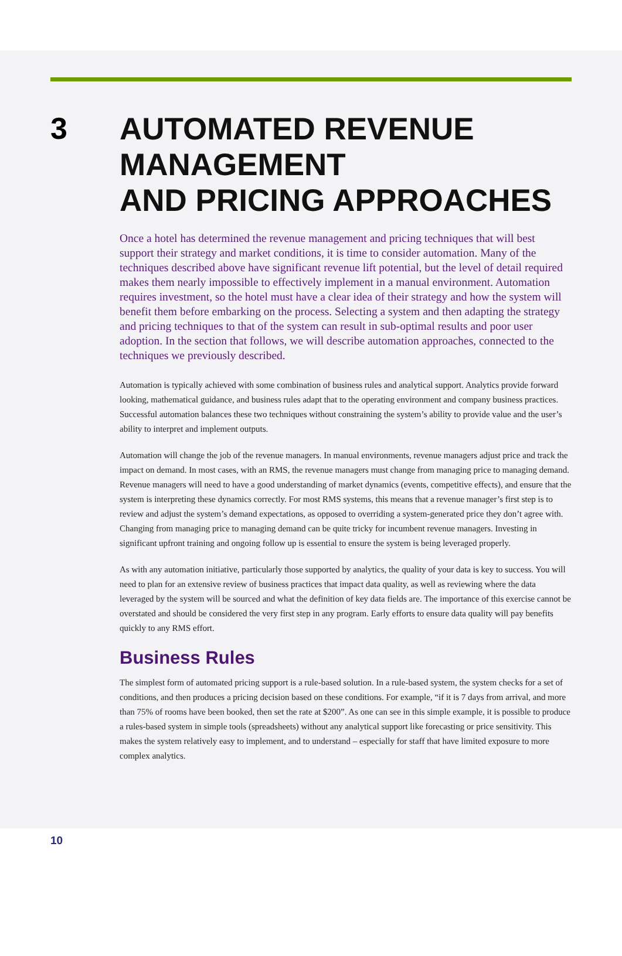3
AUTOMATED REVENUE
MANAGEMENT
AND PRICING APPROACHES
Once a hotel has determined the revenue management and pricing techniques that will best support their strategy and market conditions, it is time to consider automation. Many of the techniques described above have significant revenue lift potential, but the level of detail required makes them nearly impossible to effectively implement in a manual environment. Automation requires investment, so the hotel must have a clear idea of their strategy and how the system will benefit them before embarking on the process. Selecting a system and then adapting the strategy and pricing techniques to that of the system can result in sub-optimal results and poor user adoption. In the section that follows, we will describe automation approaches, connected to the techniques we previously described.
Automation is typically achieved with some combination of business rules and analytical support. Analytics provide forward looking, mathematical guidance, and business rules adapt that to the operating environment and company business practices. Successful automation balances these two techniques without constraining the system’s ability to provide value and the user’s ability to interpret and implement outputs.
Automation will change the job of the revenue managers. In manual environments, revenue managers adjust price and track the impact on demand. In most cases, with an RMS, the revenue managers must change from managing price to managing demand. Revenue managers will need to have a good understanding of market dynamics (events, competitive effects), and ensure that the system is interpreting these dynamics correctly. For most RMS systems, this means that a revenue manager’s first step is to review and adjust the system’s demand expectations, as opposed to overriding a system-generated price they don’t agree with. Changing from managing price to managing demand can be quite tricky for incumbent revenue managers. Investing in significant upfront training and ongoing follow up is essential to ensure the system is being leveraged properly.
As with any automation initiative, particularly those supported by analytics, the quality of your data is key to success. You will need to plan for an extensive review of business practices that impact data quality, as well as reviewing where the data leveraged by the system will be sourced and what the definition of key data fields are. The importance of this exercise cannot be overstated and should be considered the very first step in any program. Early efforts to ensure data quality will pay benefits quickly to any RMS effort.
Business Rules
The simplest form of automated pricing support is a rule-based solution. In a rule-based system, the system checks for a set of conditions, and then produces a pricing decision based on these conditions. For example, “if it is 7 days from arrival, and more than 75% of rooms have been booked, then set the rate at $200”. As one can see in this simple example, it is possible to produce a rules-based system in simple tools (spreadsheets) without any analytical support like forecasting or price sensitivity. This makes the system relatively easy to implement, and to understand – especially for staff that have limited exposure to more complex analytics.
10